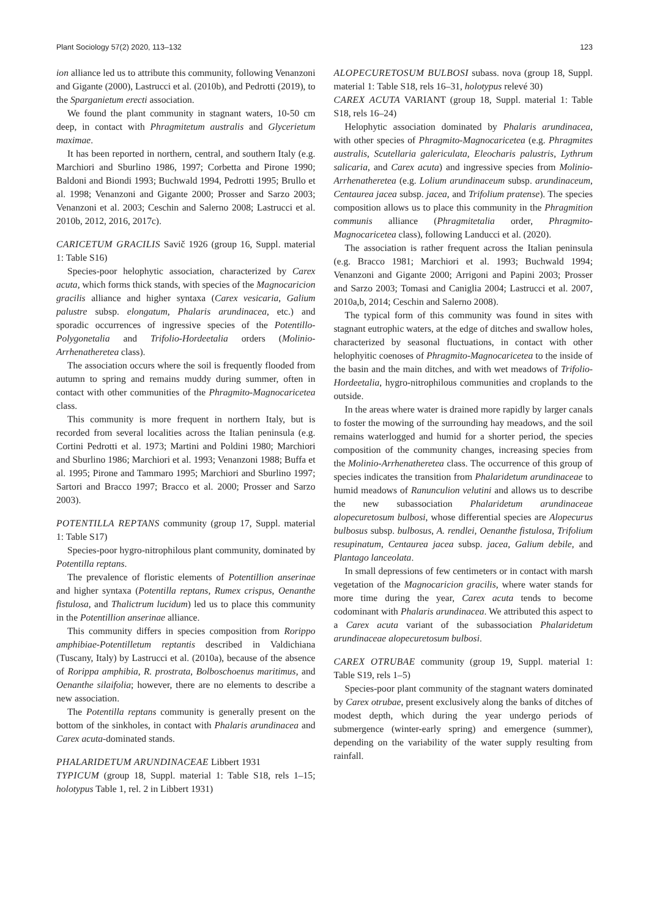Plant Sociology 57(2) 2020, 113–132 123
ion alliance led us to attribute this community, following Venanzoni and Gigante (2000), Lastrucci et al. (2010b), and Pedrotti (2019), to the Sparganietum erecti association.
We found the plant community in stagnant waters, 10-50 cm deep, in contact with Phragmitetum australis and Glycerietum maximae.
It has been reported in northern, central, and southern Italy (e.g. Marchiori and Sburlino 1986, 1997; Corbetta and Pirone 1990; Baldoni and Biondi 1993; Buchwald 1994, Pedrotti 1995; Brullo et al. 1998; Venanzoni and Gigante 2000; Prosser and Sarzo 2003; Venanzoni et al. 2003; Ceschin and Salerno 2008; Lastrucci et al. 2010b, 2012, 2016, 2017c).
CARICETUM GRACILIS Savič 1926 (group 16, Suppl. material 1: Table S16)
Species-poor helophytic association, characterized by Carex acuta, which forms thick stands, with species of the Magnocaricion gracilis alliance and higher syntaxa (Carex vesicaria, Galium palustre subsp. elongatum, Phalaris arundinacea, etc.) and sporadic occurrences of ingressive species of the Potentillo-Polygonetalia and Trifolio-Hordeetalia orders (Molinio-Arrhenatheretea class).
The association occurs where the soil is frequently flooded from autumn to spring and remains muddy during summer, often in contact with other communities of the Phragmito-Magnocaricetea class.
This community is more frequent in northern Italy, but is recorded from several localities across the Italian peninsula (e.g. Cortini Pedrotti et al. 1973; Martini and Poldini 1980; Marchiori and Sburlino 1986; Marchiori et al. 1993; Venanzoni 1988; Buffa et al. 1995; Pirone and Tammaro 1995; Marchiori and Sburlino 1997; Sartori and Bracco 1997; Bracco et al. 2000; Prosser and Sarzo 2003).
POTENTILLA REPTANS community (group 17, Suppl. material 1: Table S17)
Species-poor hygro-nitrophilous plant community, dominated by Potentilla reptans.
The prevalence of floristic elements of Potentillion anserinae and higher syntaxa (Potentilla reptans, Rumex crispus, Oenanthe fistulosa, and Thalictrum lucidum) led us to place this community in the Potentillion anserinae alliance.
This community differs in species composition from Rorippo amphibiae-Potentilletum reptantis described in Valdichiana (Tuscany, Italy) by Lastrucci et al. (2010a), because of the absence of Rorippa amphibia, R. prostrata, Bolboschoenus maritimus, and Oenanthe silaifolia; however, there are no elements to describe a new association.
The Potentilla reptans community is generally present on the bottom of the sinkholes, in contact with Phalaris arundinacea and Carex acuta-dominated stands.
PHALARIDETUM ARUNDINACEAE Libbert 1931
TYPICUM (group 18, Suppl. material 1: Table S18, rels 1–15; holotypus Table 1, rel. 2 in Libbert 1931)
ALOPECURETOSUM BULBOSI subass. nova (group 18, Suppl. material 1: Table S18, rels 16–31, holotypus relevé 30)
CAREX ACUTA VARIANT (group 18, Suppl. material 1: Table S18, rels 16–24)
Helophytic association dominated by Phalaris arundinacea, with other species of Phragmito-Magnocaricetea (e.g. Phragmites australis, Scutellaria galericulata, Eleocharis palustris, Lythrum salicaria, and Carex acuta) and ingressive species from Molinio-Arrhenatheretea (e.g. Lolium arundinaceum subsp. arundinaceum, Centaurea jacea subsp. jacea, and Trifolium pratense). The species composition allows us to place this community in the Phragmition communis alliance (Phragmitetalia order, Phragmito-Magnocaricetea class), following Landucci et al. (2020).
The association is rather frequent across the Italian peninsula (e.g. Bracco 1981; Marchiori et al. 1993; Buchwald 1994; Venanzoni and Gigante 2000; Arrigoni and Papini 2003; Prosser and Sarzo 2003; Tomasi and Caniglia 2004; Lastrucci et al. 2007, 2010a,b, 2014; Ceschin and Salerno 2008).
The typical form of this community was found in sites with stagnant eutrophic waters, at the edge of ditches and swallow holes, characterized by seasonal fluctuations, in contact with other helophyitic coenoses of Phragmito-Magnocaricetea to the inside of the basin and the main ditches, and with wet meadows of Trifolio-Hordeetalia, hygro-nitrophilous communities and croplands to the outside.
In the areas where water is drained more rapidly by larger canals to foster the mowing of the surrounding hay meadows, and the soil remains waterlogged and humid for a shorter period, the species composition of the community changes, increasing species from the Molinio-Arrhenatheretea class. The occurrence of this group of species indicates the transition from Phalaridetum arundinaceae to humid meadows of Ranunculion velutini and allows us to describe the new subassociation Phalaridetum arundinaceae alopecuretosum bulbosi, whose differential species are Alopecurus bulbosus subsp. bulbosus, A. rendlei, Oenanthe fistulosa, Trifolium resupinatum, Centaurea jacea subsp. jacea, Galium debile, and Plantago lanceolata.
In small depressions of few centimeters or in contact with marsh vegetation of the Magnocaricion gracilis, where water stands for more time during the year, Carex acuta tends to become codominant with Phalaris arundinacea. We attributed this aspect to a Carex acuta variant of the subassociation Phalaridetum arundinaceae alopecuretosum bulbosi.
CAREX OTRUBAE community (group 19, Suppl. material 1: Table S19, rels 1–5)
Species-poor plant community of the stagnant waters dominated by Carex otrubae, present exclusively along the banks of ditches of modest depth, which during the year undergo periods of submergence (winter-early spring) and emergence (summer), depending on the variability of the water supply resulting from rainfall.